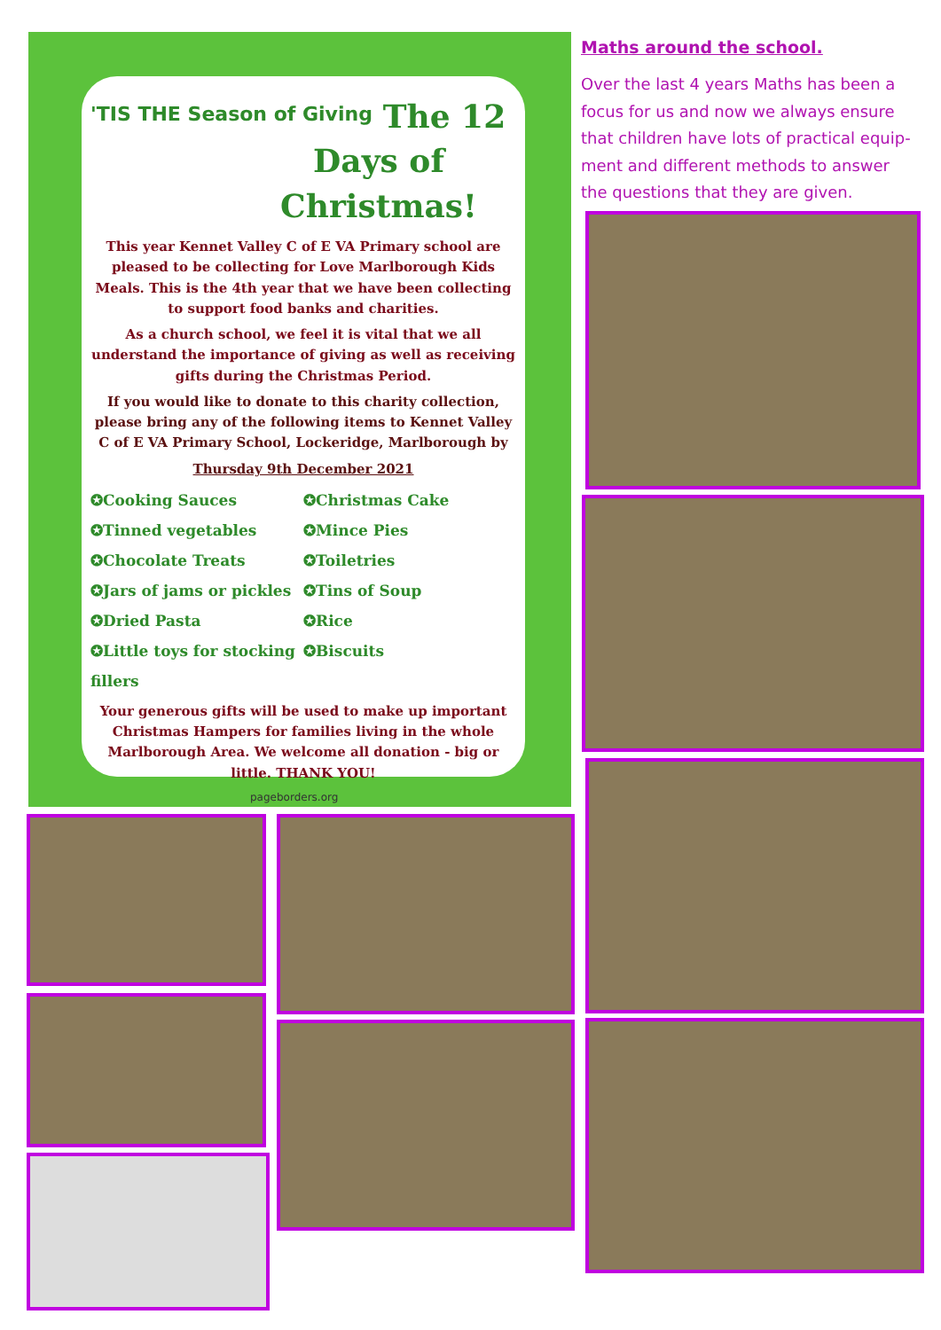'TIS THE Season of Giving
The 12 Days of Christmas!
This year Kennet Valley C of E VA Primary school are pleased to be collecting for Love Marlborough Kids Meals. This is the 4th year that we have been collecting to support food banks and charities.
As a church school, we feel it is vital that we all understand the importance of giving as well as receiving gifts during the Christmas Period.
If you would like to donate to this charity collection, please bring any of the following items to Kennet Valley C of E VA Primary School, Lockeridge, Marlborough by
Thursday 9th December 2021
✪Cooking Sauces ✪Christmas Cake ✪Tinned vegetables ✪Mince Pies ✪Chocolate Treats ✪Toiletries ✪Jars of jams or pickles ✪Tins of Soup ✪Dried Pasta ✪Rice ✪Little toys for stocking fillers ✪Biscuits
Your generous gifts will be used to make up important Christmas Hampers for families living in the whole Marlborough Area. We welcome all donation - big or little. THANK YOU!
pageborders.org
Maths around the school.
Over the last 4 years Maths has been a focus for us and now we always ensure that children have lots of practical equip-ment and different methods to answer the questions that they are given.